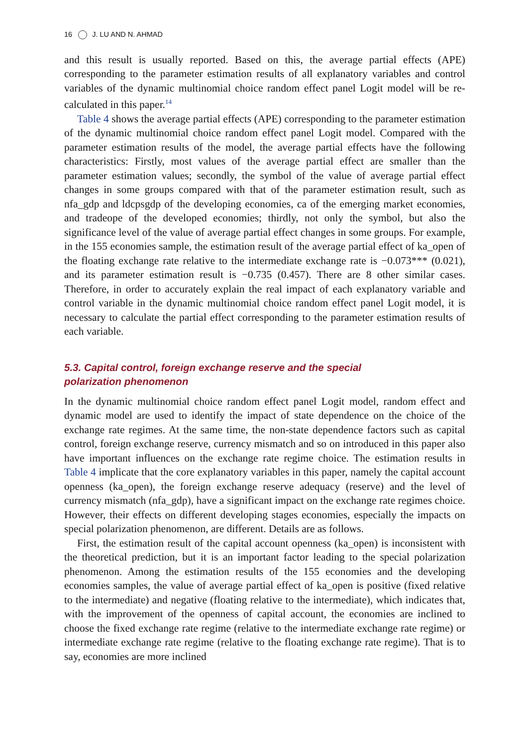16 J. LU AND N. AHMAD
and this result is usually reported. Based on this, the average partial effects (APE) corresponding to the parameter estimation results of all explanatory variables and control variables of the dynamic multinomial choice random effect panel Logit model will be re-calculated in this paper.<sup>14</sup>
Table 4 shows the average partial effects (APE) corresponding to the parameter estimation of the dynamic multinomial choice random effect panel Logit model. Compared with the parameter estimation results of the model, the average partial effects have the following characteristics: Firstly, most values of the average partial effect are smaller than the parameter estimation values; secondly, the symbol of the value of average partial effect changes in some groups compared with that of the parameter estimation result, such as nfa_gdp and ldcpsgdp of the developing economies, ca of the emerging market economies, and tradeope of the developed economies; thirdly, not only the symbol, but also the significance level of the value of average partial effect changes in some groups. For example, in the 155 economies sample, the estimation result of the average partial effect of ka_open of the floating exchange rate relative to the intermediate exchange rate is −0.073*** (0.021), and its parameter estimation result is −0.735 (0.457). There are 8 other similar cases. Therefore, in order to accurately explain the real impact of each explanatory variable and control variable in the dynamic multinomial choice random effect panel Logit model, it is necessary to calculate the partial effect corresponding to the parameter estimation results of each variable.
5.3. Capital control, foreign exchange reserve and the special
polarization phenomenon
In the dynamic multinomial choice random effect panel Logit model, random effect and dynamic model are used to identify the impact of state dependence on the choice of the exchange rate regimes. At the same time, the non-state dependence factors such as capital control, foreign exchange reserve, currency mismatch and so on introduced in this paper also have important influences on the exchange rate regime choice. The estimation results in Table 4 implicate that the core explanatory variables in this paper, namely the capital account openness (ka_open), the foreign exchange reserve adequacy (reserve) and the level of currency mismatch (nfa_gdp), have a significant impact on the exchange rate regimes choice. However, their effects on different developing stages economies, especially the impacts on special polarization phenomenon, are different. Details are as follows.
First, the estimation result of the capital account openness (ka_open) is inconsistent with the theoretical prediction, but it is an important factor leading to the special polarization phenomenon. Among the estimation results of the 155 economies and the developing economies samples, the value of average partial effect of ka_open is positive (fixed relative to the intermediate) and negative (floating relative to the intermediate), which indicates that, with the improvement of the openness of capital account, the economies are inclined to choose the fixed exchange rate regime (relative to the intermediate exchange rate regime) or intermediate exchange rate regime (relative to the floating exchange rate regime). That is to say, economies are more inclined